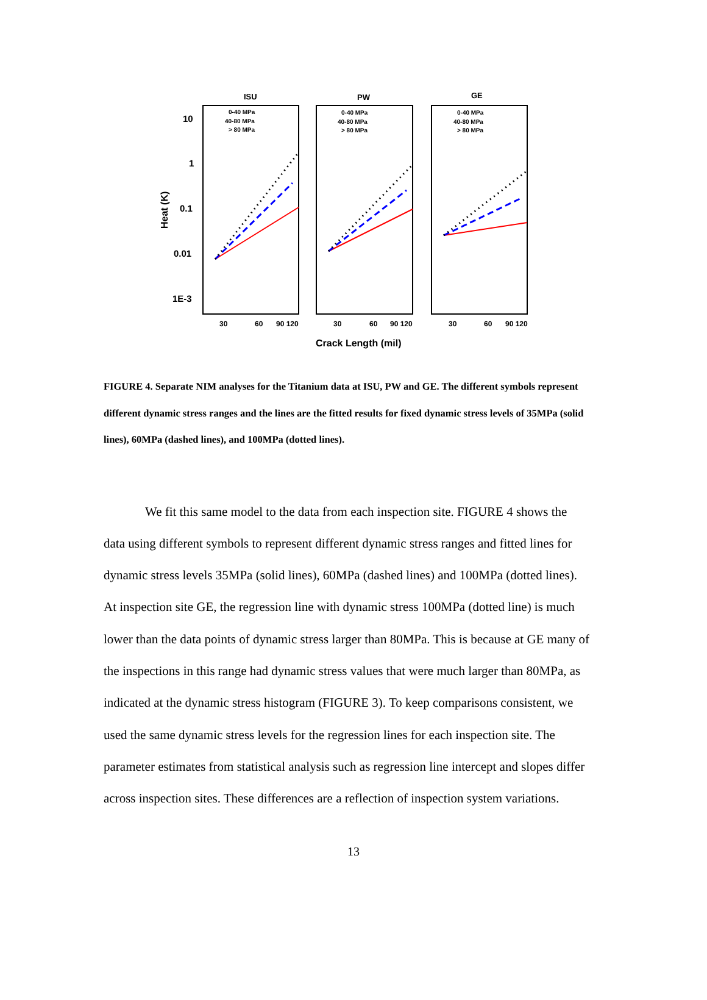Heat (K)
10
1
0.1
0.01
1E-3
ISU
PW
GE
0-40 MPa
40-80 MPa
> 80 MPa
0-40 MPa
40-80 MPa
> 80 MPa
0-40 MPa
40-80 MPa
> 80 MPa
30
60
90 120
30
60
90 120
30
60
90 120
Crack Length (mil)
FIGURE 4. Separate NIM analyses for the Titanium data at ISU, PW and GE. The different symbols represent different dynamic stress ranges and the lines are the fitted results for fixed dynamic stress levels of 35MPa (solid lines), 60MPa (dashed lines), and 100MPa (dotted lines).
We fit this same model to the data from each inspection site. FIGURE 4 shows the data using different symbols to represent different dynamic stress ranges and fitted lines for dynamic stress levels 35MPa (solid lines), 60MPa (dashed lines) and 100MPa (dotted lines). At inspection site GE, the regression line with dynamic stress 100MPa (dotted line) is much lower than the data points of dynamic stress larger than 80MPa. This is because at GE many of the inspections in this range had dynamic stress values that were much larger than 80MPa, as indicated at the dynamic stress histogram (FIGURE 3). To keep comparisons consistent, we used the same dynamic stress levels for the regression lines for each inspection site. The parameter estimates from statistical analysis such as regression line intercept and slopes differ across inspection sites. These differences are a reflection of inspection system variations.
13